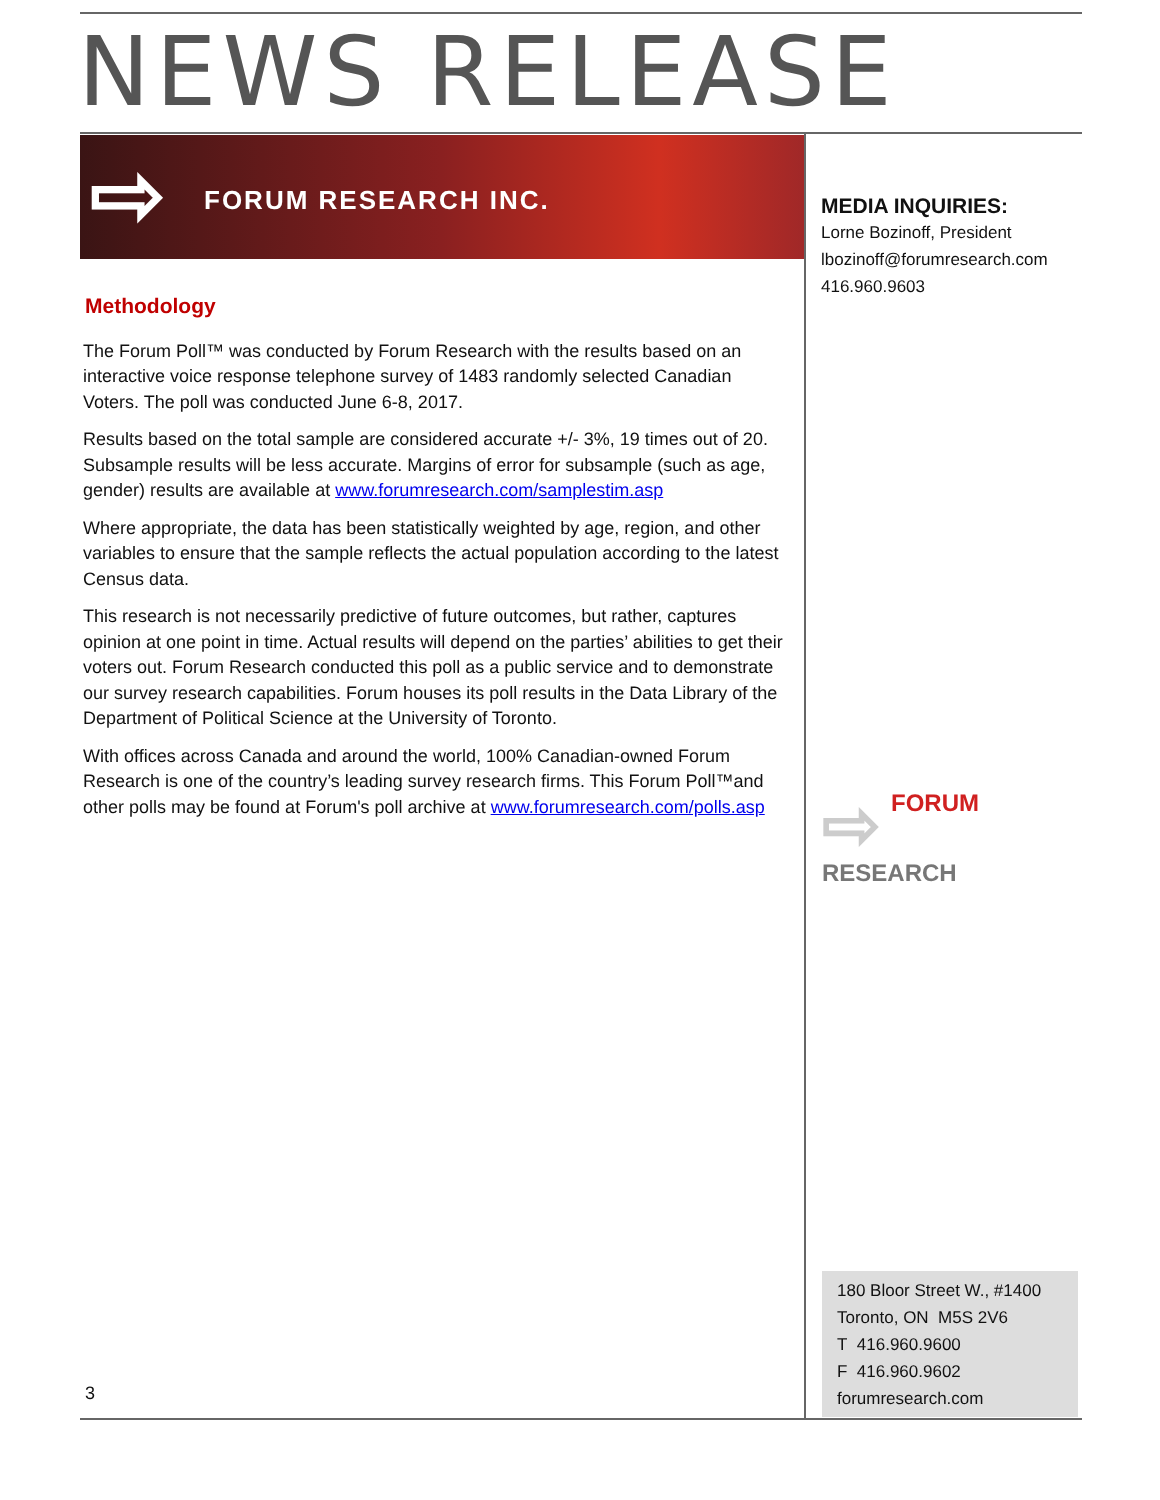NEWS RELEASE
⇨ FORUM RESEARCH INC.
MEDIA INQUIRIES:
Lorne Bozinoff, President
lbozinoff@forumresearch.com
416.960.9603
Methodology
The Forum Poll™ was conducted by Forum Research with the results based on an interactive voice response telephone survey of 1483 randomly selected Canadian Voters. The poll was conducted June 6-8, 2017.
Results based on the total sample are considered accurate +/- 3%, 19 times out of 20. Subsample results will be less accurate. Margins of error for subsample (such as age, gender) results are available at www.forumresearch.com/samplestim.asp
Where appropriate, the data has been statistically weighted by age, region, and other variables to ensure that the sample reflects the actual population according to the latest Census data.
This research is not necessarily predictive of future outcomes, but rather, captures opinion at one point in time. Actual results will depend on the parties’ abilities to get their voters out. Forum Research conducted this poll as a public service and to demonstrate our survey research capabilities. Forum houses its poll results in the Data Library of the Department of Political Science at the University of Toronto.
With offices across Canada and around the world, 100% Canadian-owned Forum Research is one of the country’s leading survey research firms. This Forum Poll™and other polls may be found at Forum's poll archive at www.forumresearch.com/polls.asp
⇨ FORUM
RESEARCH
180 Bloor Street W., #1400
Toronto, ON M5S 2V6
T 416.960.9600
F 416.960.9602
forumresearch.com
3